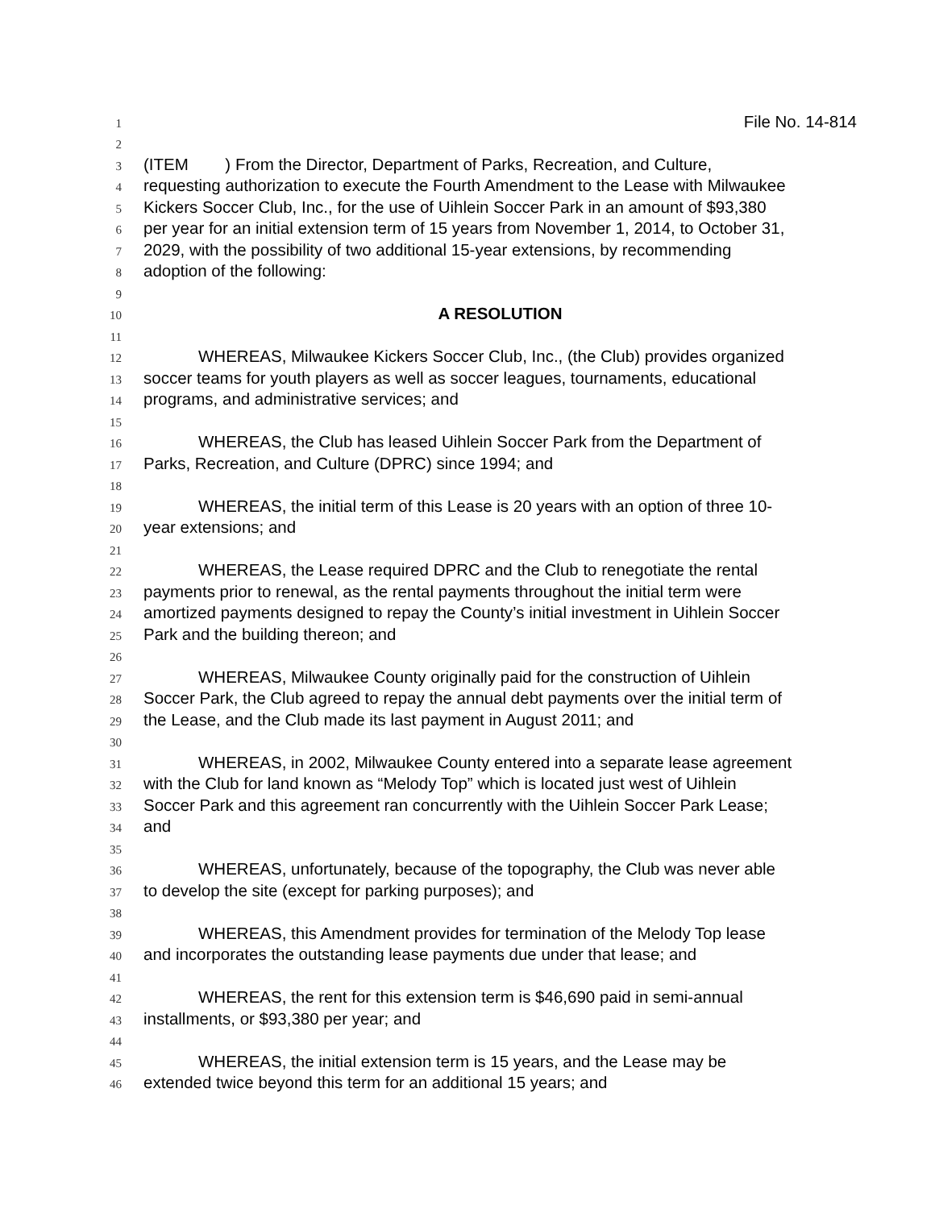1 File No. 14-814
2
3 (ITEM ) From the Director, Department of Parks, Recreation, and Culture,
4 requesting authorization to execute the Fourth Amendment to the Lease with Milwaukee
5 Kickers Soccer Club, Inc., for the use of Uihlein Soccer Park in an amount of $93,380
6 per year for an initial extension term of 15 years from November 1, 2014, to October 31,
7 2029, with the possibility of two additional 15-year extensions, by recommending
8 adoption of the following:
9
10 A RESOLUTION
11
12 WHEREAS, Milwaukee Kickers Soccer Club, Inc., (the Club) provides organized
13 soccer teams for youth players as well as soccer leagues, tournaments, educational
14 programs, and administrative services; and
15
16 WHEREAS, the Club has leased Uihlein Soccer Park from the Department of
17 Parks, Recreation, and Culture (DPRC) since 1994; and
18
19 WHEREAS, the initial term of this Lease is 20 years with an option of three 10-
20 year extensions; and
21
22 WHEREAS, the Lease required DPRC and the Club to renegotiate the rental
23 payments prior to renewal, as the rental payments throughout the initial term were
24 amortized payments designed to repay the County’s initial investment in Uihlein Soccer
25 Park and the building thereon; and
26
27 WHEREAS, Milwaukee County originally paid for the construction of Uihlein
28 Soccer Park, the Club agreed to repay the annual debt payments over the initial term of
29 the Lease, and the Club made its last payment in August 2011; and
30
31 WHEREAS, in 2002, Milwaukee County entered into a separate lease agreement
32 with the Club for land known as “Melody Top” which is located just west of Uihlein
33 Soccer Park and this agreement ran concurrently with the Uihlein Soccer Park Lease;
34 and
35
36 WHEREAS, unfortunately, because of the topography, the Club was never able
37 to develop the site (except for parking purposes); and
38
39 WHEREAS, this Amendment provides for termination of the Melody Top lease
40 and incorporates the outstanding lease payments due under that lease; and
41
42 WHEREAS, the rent for this extension term is $46,690 paid in semi-annual
43 installments, or $93,380 per year; and
44
45 WHEREAS, the initial extension term is 15 years, and the Lease may be
46 extended twice beyond this term for an additional 15 years; and